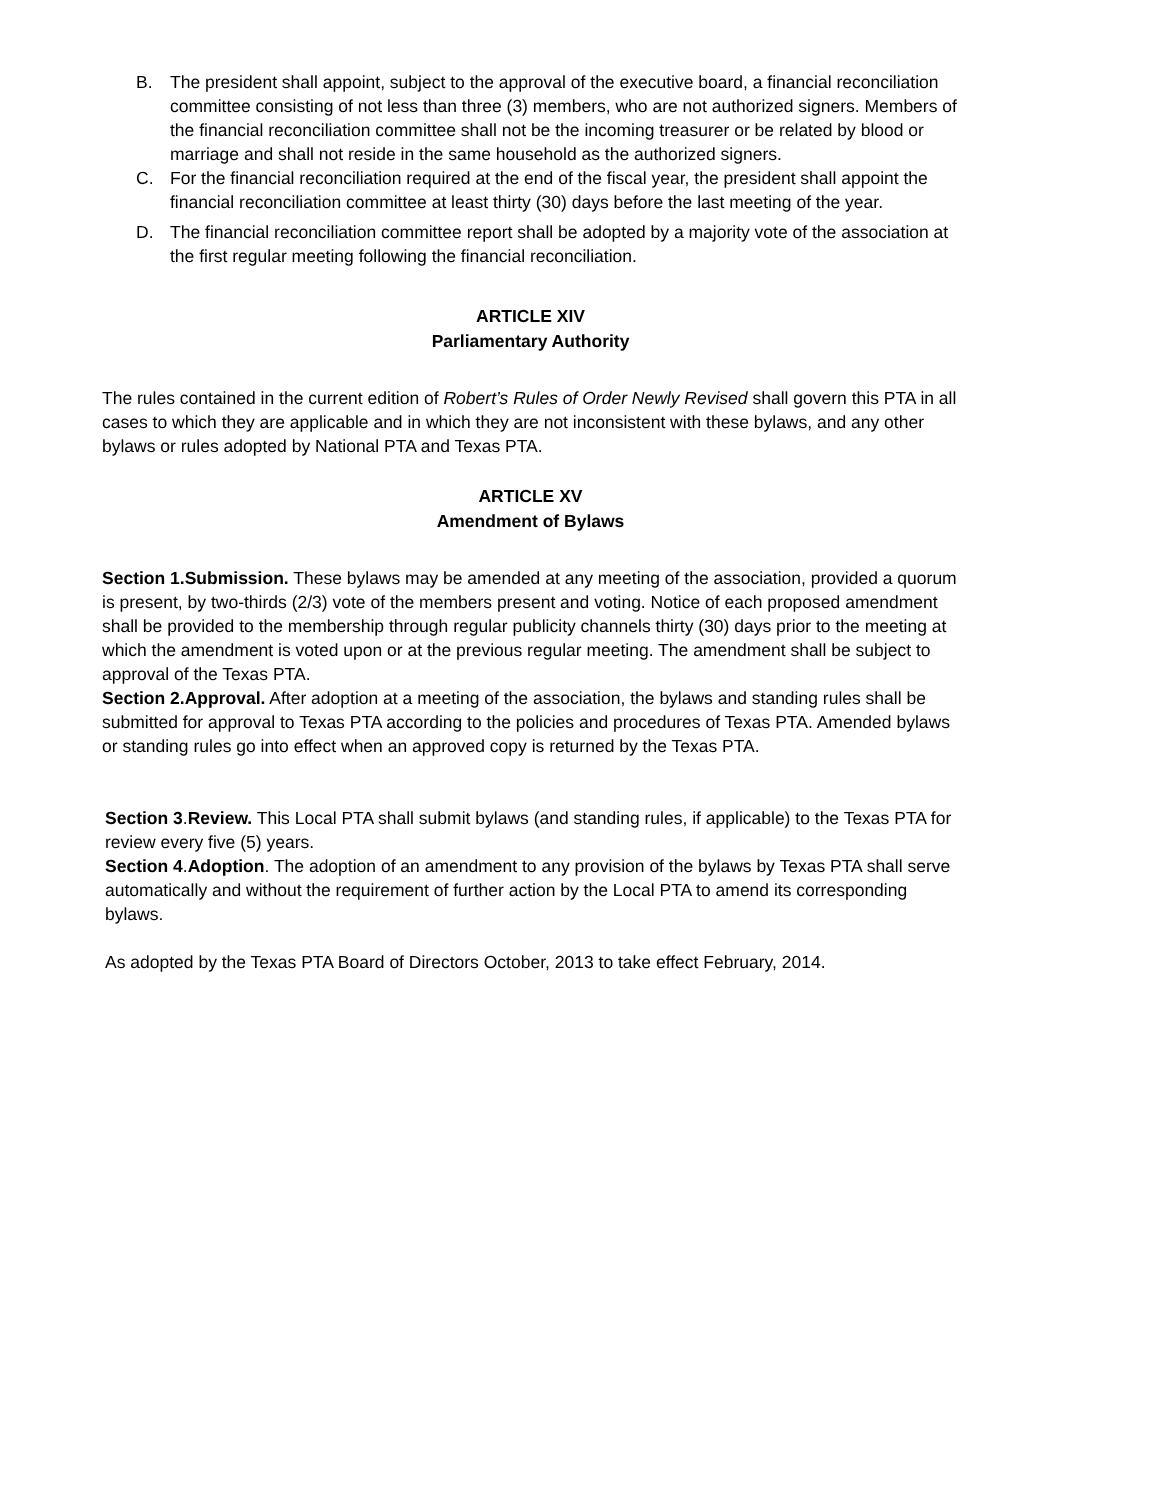B. The president shall appoint, subject to the approval of the executive board, a financial reconciliation committee consisting of not less than three (3) members, who are not authorized signers. Members of the financial reconciliation committee shall not be the incoming treasurer or be related by blood or marriage and shall not reside in the same household as the authorized signers.
C. For the financial reconciliation required at the end of the fiscal year, the president shall appoint the financial reconciliation committee at least thirty (30) days before the last meeting of the year.
D. The financial reconciliation committee report shall be adopted by a majority vote of the association at the first regular meeting following the financial reconciliation.
ARTICLE XIV
Parliamentary Authority
The rules contained in the current edition of Robert’s Rules of Order Newly Revised shall govern this PTA in all cases to which they are applicable and in which they are not inconsistent with these bylaws, and any other bylaws or rules adopted by National PTA and Texas PTA.
ARTICLE XV
Amendment of Bylaws
Section 1.Submission. These bylaws may be amended at any meeting of the association, provided a quorum is present, by two-thirds (2/3) vote of the members present and voting. Notice of each proposed amendment shall be provided to the membership through regular publicity channels thirty (30) days prior to the meeting at which the amendment is voted upon or at the previous regular meeting. The amendment shall be subject to approval of the Texas PTA.
Section 2.Approval. After adoption at a meeting of the association, the bylaws and standing rules shall be submitted for approval to Texas PTA according to the policies and procedures of Texas PTA. Amended bylaws or standing rules go into effect when an approved copy is returned by the Texas PTA.
Section 3.Review. This Local PTA shall submit bylaws (and standing rules, if applicable) to the Texas PTA for review every five (5) years.
Section 4.Adoption. The adoption of an amendment to any provision of the bylaws by Texas PTA shall serve automatically and without the requirement of further action by the Local PTA to amend its corresponding bylaws.
As adopted by the Texas PTA Board of Directors October, 2013 to take effect February, 2014.